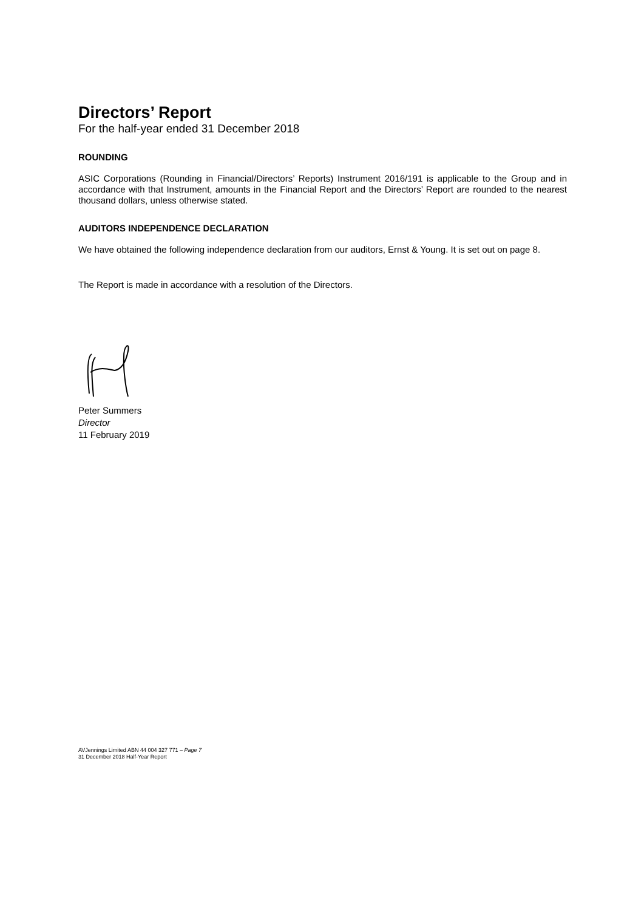Directors’ Report
For the half-year ended 31 December 2018
ROUNDING
ASIC Corporations (Rounding in Financial/Directors’ Reports) Instrument 2016/191 is applicable to the Group and in accordance with that Instrument, amounts in the Financial Report and the Directors’ Report are rounded to the nearest thousand dollars, unless otherwise stated.
AUDITORS INDEPENDENCE DECLARATION
We have obtained the following independence declaration from our auditors, Ernst & Young. It is set out on page 8.
The Report is made in accordance with a resolution of the Directors.
Peter Summers
Director
11 February 2019
AVJennings Limited ABN 44 004 327 771 – Page 7
31 December 2018 Half-Year Report